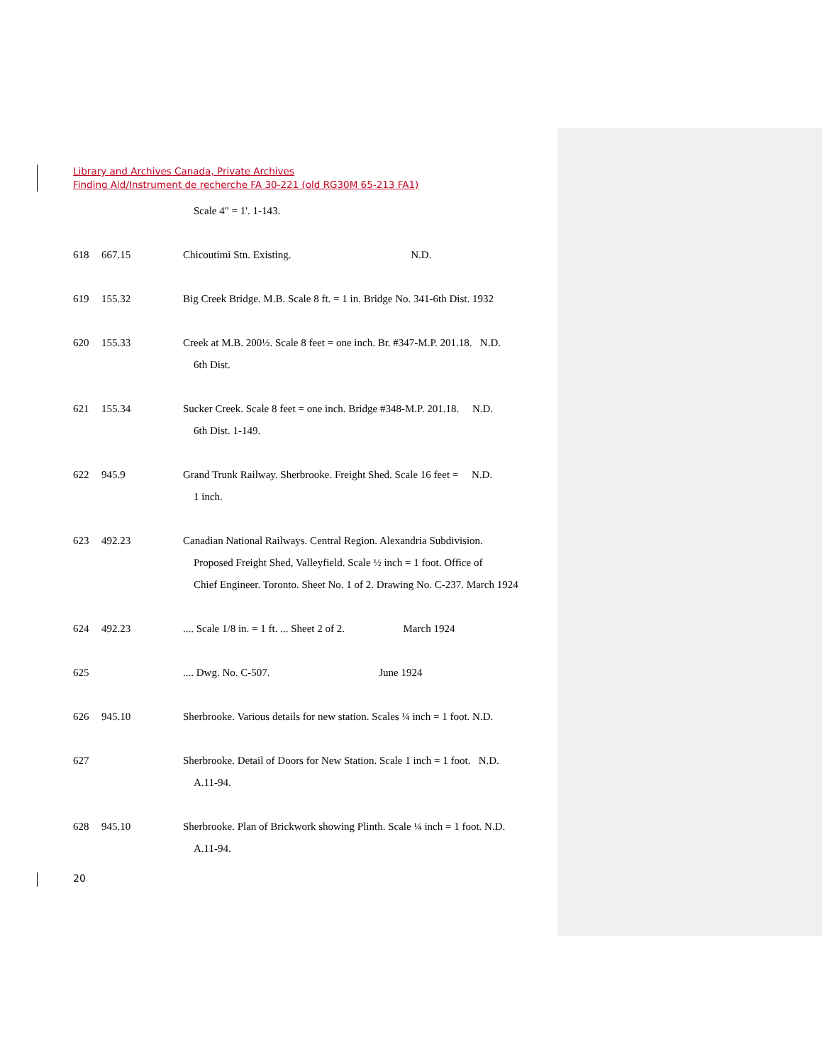Library and Archives Canada, Private Archives
Finding Aid/Instrument de recherche FA 30-221 (old RG30M 65-213 FA1)
Scale 4" = 1'. 1-143.
618 667.15 Chicoutimi Stn. Existing. N.D.
619 155.32 Big Creek Bridge. M.B. Scale 8 ft. = 1 in. Bridge No. 341-6th Dist. 1932
620 155.33 Creek at M.B. 200½. Scale 8 feet = one inch. Br. #347-M.P. 201.18. N.D.
6th Dist.
621 155.34 Sucker Creek. Scale 8 feet = one inch. Bridge #348-M.P. 201.18. N.D.
6th Dist. 1-149.
622 945.9 Grand Trunk Railway. Sherbrooke. Freight Shed. Scale 16 feet = N.D.
1 inch.
623 492.23 Canadian National Railways. Central Region. Alexandria Subdivision.
Proposed Freight Shed, Valleyfield. Scale ½ inch = 1 foot. Office of
Chief Engineer. Toronto. Sheet No. 1 of 2. Drawing No. C-237. March 1924
624 492.23 .... Scale 1/8 in. = 1 ft. ... Sheet 2 of 2. March 1924
625 .... Dwg. No. C-507. June 1924
626 945.10 Sherbrooke. Various details for new station. Scales ¼ inch = 1 foot. N.D.
627 Sherbrooke. Detail of Doors for New Station. Scale 1 inch = 1 foot. N.D.
A.11-94.
628 945.10 Sherbrooke. Plan of Brickwork showing Plinth. Scale ¼ inch = 1 foot. N.D.
A.11-94.
20